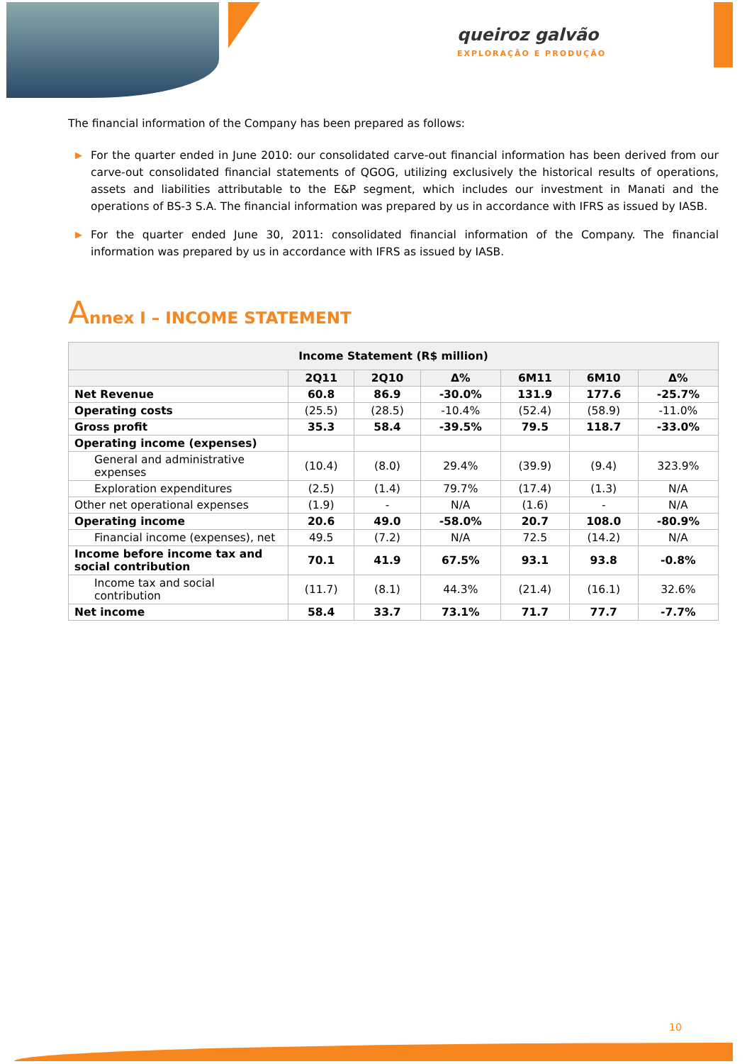queiroz galvão
EXPLORAÇÃO E PRODUÇÃO
The financial information of the Company has been prepared as follows:
▶ For the quarter ended in June 2010: our consolidated carve-out financial information has been derived from our carve-out consolidated financial statements of QGOG, utilizing exclusively the historical results of operations, assets and liabilities attributable to the E&P segment, which includes our investment in Manati and the operations of BS-3 S.A. The financial information was prepared by us in accordance with IFRS as issued by IASB.
▶ For the quarter ended June 30, 2011: consolidated financial information of the Company. The financial information was prepared by us in accordance with IFRS as issued by IASB.
Annex I – INCOME STATEMENT
| Income Statement (R$ million) | | | | | | |
| --- | --- | --- | --- | --- | --- | --- |
| | 2Q11 | 2Q10 | Δ% | 6M11 | 6M10 | Δ% |
| Net Revenue | 60.8 | 86.9 | -30.0% | 131.9 | 177.6 | -25.7% |
| Operating costs | (25.5) | (28.5) | -10.4% | (52.4) | (58.9) | -11.0% |
| Gross profit | 35.3 | 58.4 | -39.5% | 79.5 | 118.7 | -33.0% |
| Operating income (expenses) | | | | | | |
| General and administrative expenses | (10.4) | (8.0) | 29.4% | (39.9) | (9.4) | 323.9% |
| Exploration expenditures | (2.5) | (1.4) | 79.7% | (17.4) | (1.3) | N/A |
| Other net operational expenses | (1.9) | - | N/A | (1.6) | - | N/A |
| Operating income | 20.6 | 49.0 | -58.0% | 20.7 | 108.0 | -80.9% |
| Financial income (expenses), net | 49.5 | (7.2) | N/A | 72.5 | (14.2) | N/A |
| Income before income tax and social contribution | 70.1 | 41.9 | 67.5% | 93.1 | 93.8 | -0.8% |
| Income tax and social contribution | (11.7) | (8.1) | 44.3% | (21.4) | (16.1) | 32.6% |
| Net income | 58.4 | 33.7 | 73.1% | 71.7 | 77.7 | -7.7% |
10